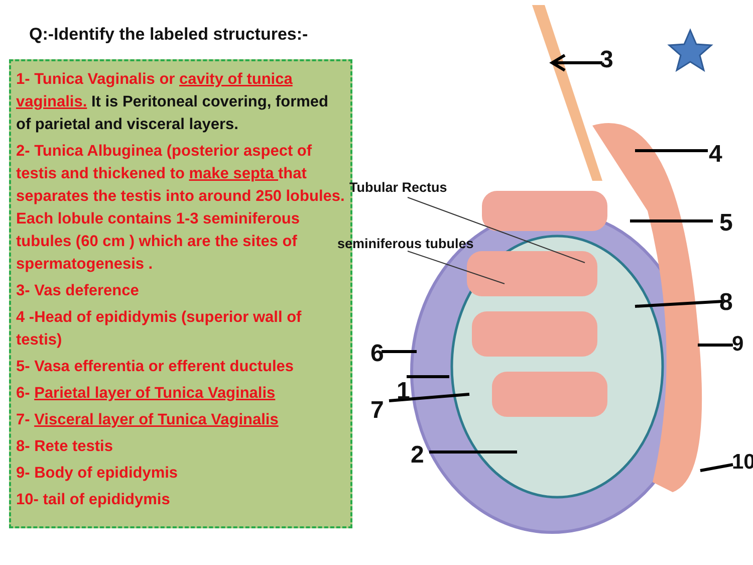Q:-Identify the labeled structures:-
1- Tunica Vaginalis or cavity of tunica vaginalis. It is Peritoneal covering, formed of parietal and visceral layers.
2- Tunica Albuginea (posterior aspect of testis and thickened to make septa that separates the testis into around 250 lobules. Each lobule contains 1-3 seminiferous tubules (60 cm ) which are the sites of spermatogenesis .
3- Vas deference
4 -Head of epididymis (superior wall of testis)
5- Vasa efferentia or efferent ductules
6- Parietal layer of Tunica Vaginalis
7- Visceral layer of Tunica Vaginalis
8- Rete testis
9- Body of epididymis
10- tail of epididymis
3
4
5
8
9
10
6
1
7
2
Tubular Rectus
seminiferous tubules